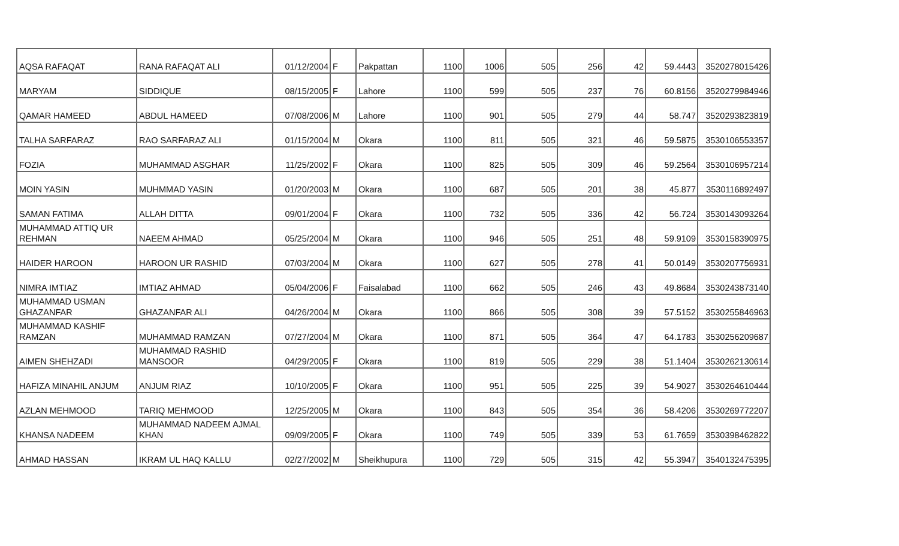| AQSA RAFAQAT | RANA RAFAQAT ALI | 01/12/2004 | F | Pakpattan | 1100 | 1006 | 505 | 256 | 42 | 59.4443 | 3520278015426 |
| MARYAM | SIDDIQUE | 08/15/2005 | F | Lahore | 1100 | 599 | 505 | 237 | 76 | 60.8156 | 3520279984946 |
| QAMAR HAMEED | ABDUL HAMEED | 07/08/2006 | M | Lahore | 1100 | 901 | 505 | 279 | 44 | 58.747 | 3520293823819 |
| TALHA SARFARAZ | RAO SARFARAZ ALI | 01/15/2004 | M | Okara | 1100 | 811 | 505 | 321 | 46 | 59.5875 | 3530106553357 |
| FOZIA | MUHAMMAD ASGHAR | 11/25/2002 | F | Okara | 1100 | 825 | 505 | 309 | 46 | 59.2564 | 3530106957214 |
| MOIN YASIN | MUHMMAD YASIN | 01/20/2003 | M | Okara | 1100 | 687 | 505 | 201 | 38 | 45.877 | 3530116892497 |
| SAMAN FATIMA | ALLAH DITTA | 09/01/2004 | F | Okara | 1100 | 732 | 505 | 336 | 42 | 56.724 | 3530143093264 |
| MUHAMMAD ATTIQ UR REHMAN | NAEEM AHMAD | 05/25/2004 | M | Okara | 1100 | 946 | 505 | 251 | 48 | 59.9109 | 3530158390975 |
| HAIDER HAROON | HAROON UR RASHID | 07/03/2004 | M | Okara | 1100 | 627 | 505 | 278 | 41 | 50.0149 | 3530207756931 |
| NIMRA IMTIAZ | IMTIAZ AHMAD | 05/04/2006 | F | Faisalabad | 1100 | 662 | 505 | 246 | 43 | 49.8684 | 3530243873140 |
| MUHAMMAD USMAN GHAZANFAR | GHAZANFAR ALI | 04/26/2004 | M | Okara | 1100 | 866 | 505 | 308 | 39 | 57.5152 | 3530255846963 |
| MUHAMMAD KASHIF RAMZAN | MUHAMMAD RAMZAN | 07/27/2004 | M | Okara | 1100 | 871 | 505 | 364 | 47 | 64.1783 | 3530256209687 |
| AIMEN SHEHZADI | MUHAMMAD RASHID MANSOOR | 04/29/2005 | F | Okara | 1100 | 819 | 505 | 229 | 38 | 51.1404 | 3530262130614 |
| HAFIZA MINAHIL ANJUM | ANJUM RIAZ | 10/10/2005 | F | Okara | 1100 | 951 | 505 | 225 | 39 | 54.9027 | 3530264610444 |
| AZLAN MEHMOOD | TARIQ MEHMOOD | 12/25/2005 | M | Okara | 1100 | 843 | 505 | 354 | 36 | 58.4206 | 3530269772207 |
| KHANSA NADEEM | MUHAMMAD NADEEM AJMAL KHAN | 09/09/2005 | F | Okara | 1100 | 749 | 505 | 339 | 53 | 61.7659 | 3530398462822 |
| AHMAD HASSAN | IKRAM UL HAQ KALLU | 02/27/2002 | M | Sheikhupura | 1100 | 729 | 505 | 315 | 42 | 55.3947 | 3540132475395 |